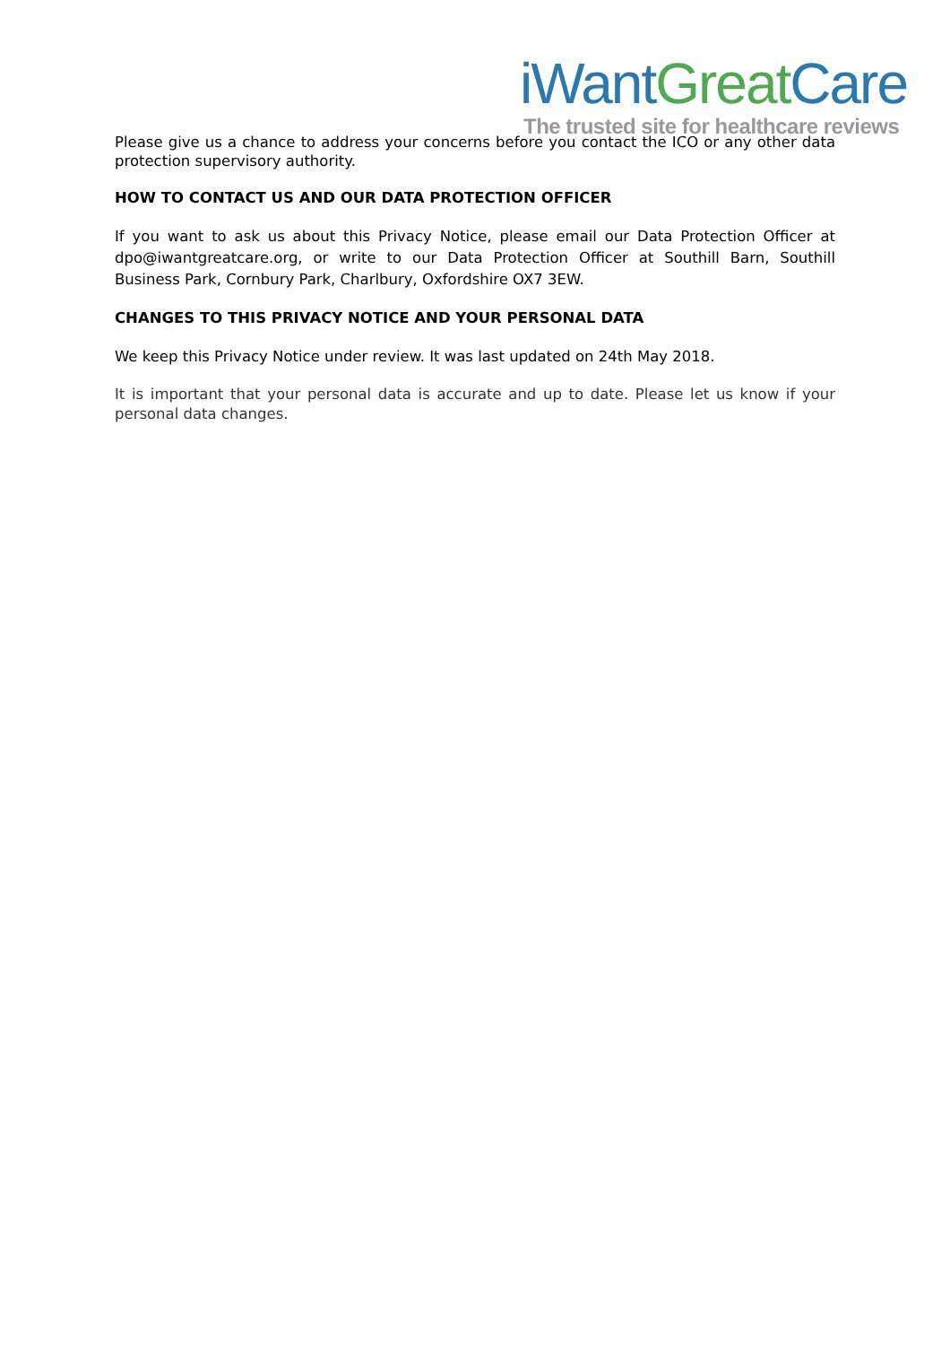iWant Great Care
The trusted site for healthcare reviews
Please give us a chance to address your concerns before you contact the ICO or any other data protection supervisory authority.
HOW TO CONTACT US AND OUR DATA PROTECTION OFFICER
If you want to ask us about this Privacy Notice, please email our Data Protection Officer at dpo@iwantgreatcare.org, or write to our Data Protection Officer at Southill Barn, Southill Business Park, Cornbury Park, Charlbury, Oxfordshire OX7 3EW.
CHANGES TO THIS PRIVACY NOTICE AND YOUR PERSONAL DATA
We keep this Privacy Notice under review. It was last updated on 24th May 2018.
It is important that your personal data is accurate and up to date. Please let us know if your personal data changes.